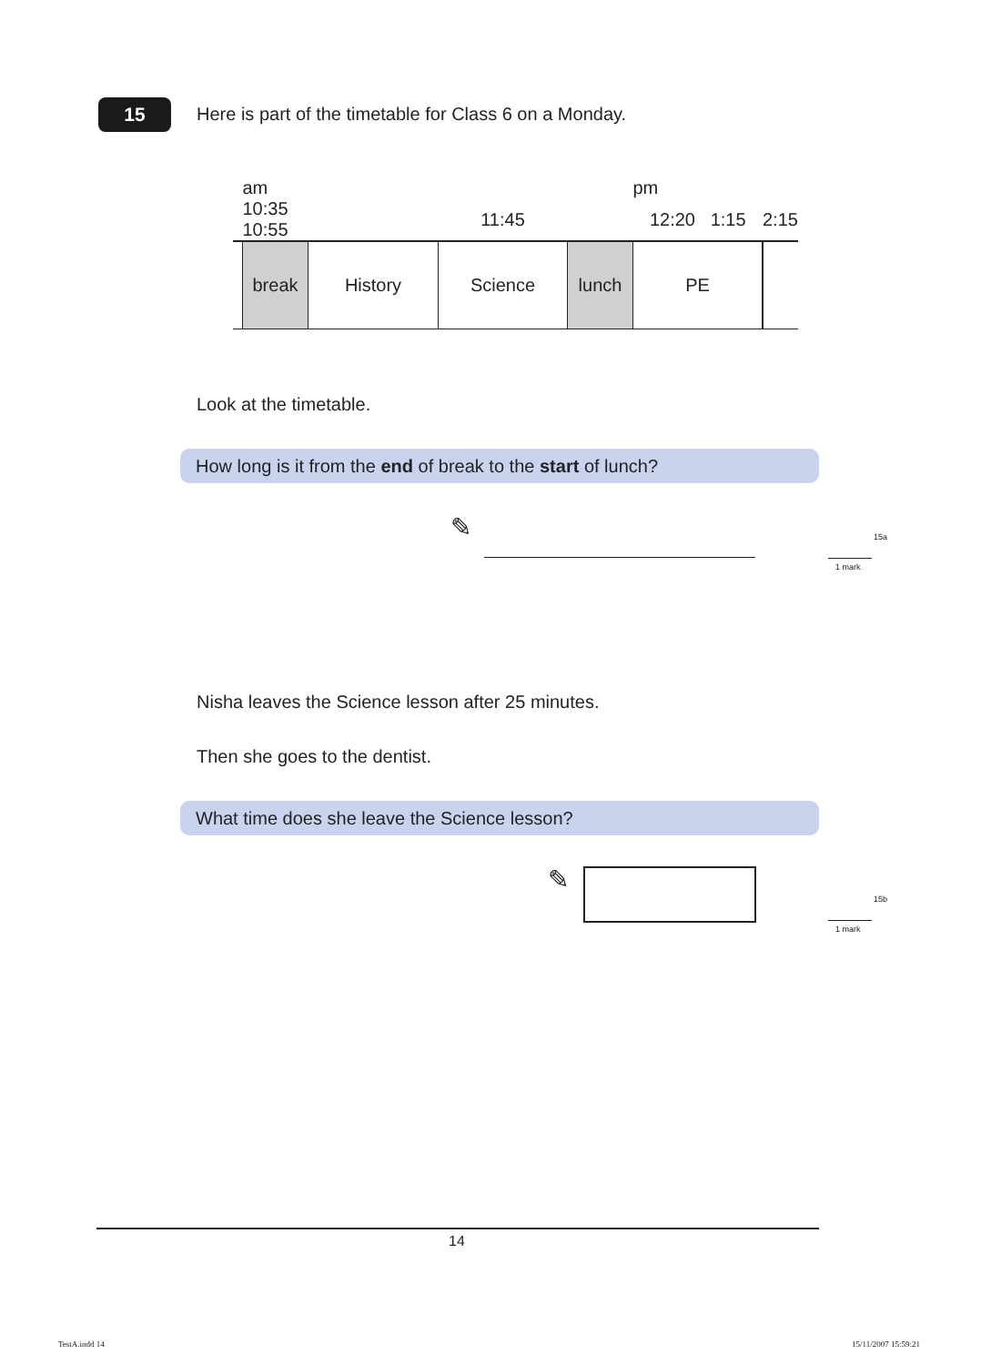15
Here is part of the timetable for Class 6 on a Monday.
| | am | | | | pm | |
| | 10:35 10:55 | | 11:45 | | 12:20 1:15 | 2:15 |
| | break | History | Science | lunch | PE | |
Look at the timetable.
How long is it from the end of break to the start of lunch?
✎ 15a
1 mark
Nisha leaves the Science lesson after 25 minutes.
Then she goes to the dentist.
What time does she leave the Science lesson?
✎
15b
1 mark
14
TestA.indd 14 15/11/2007 15:59:21